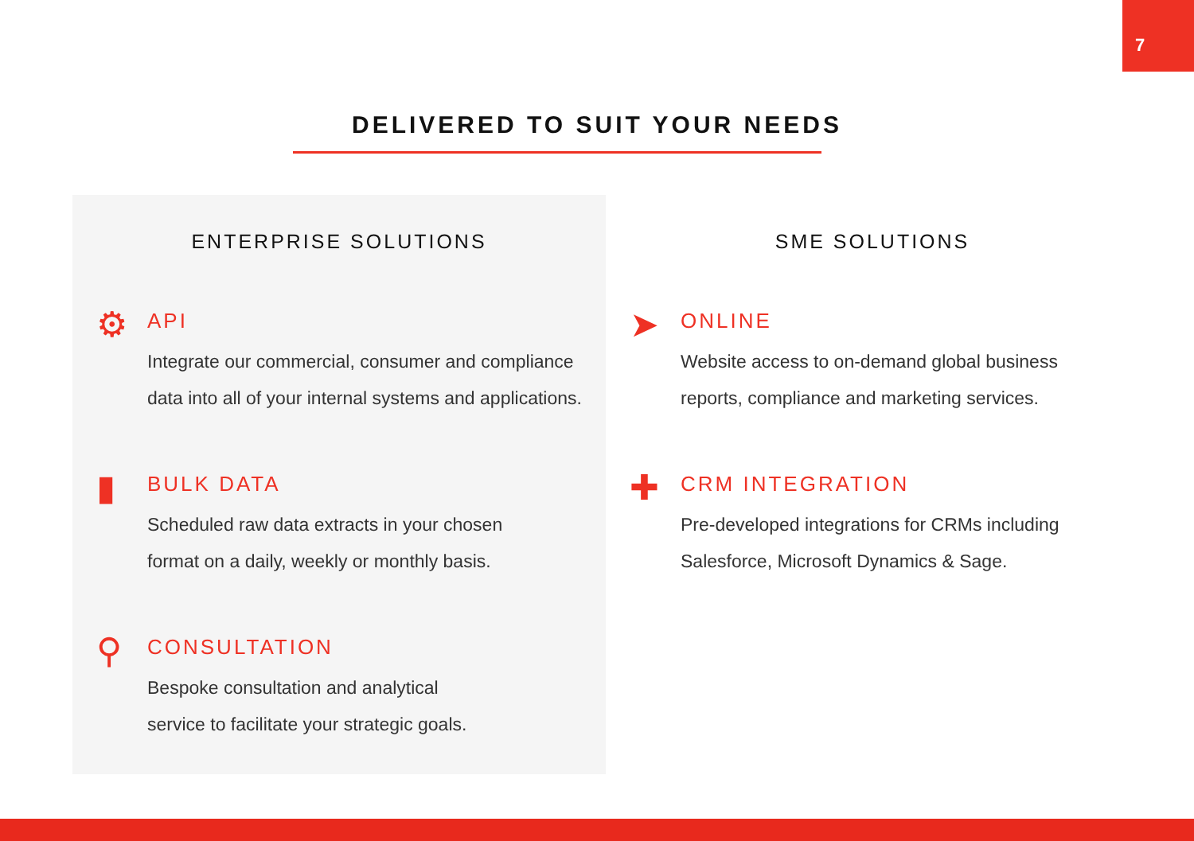7
DELIVERED TO SUIT YOUR NEEDS
ENTERPRISE SOLUTIONS
⚙
API
Integrate our commercial, consumer and compliance data into all of your internal systems and applications.
▮
BULK DATA
Scheduled raw data extracts in your chosen
format on a daily, weekly or monthly basis.
⚲
CONSULTATION
Bespoke consultation and analytical
service to facilitate your strategic goals.
SME SOLUTIONS
➤
ONLINE
Website access to on-demand global business reports, compliance and marketing services.
✚
CRM INTEGRATION
Pre-developed integrations for CRMs including Salesforce, Microsoft Dynamics & Sage.